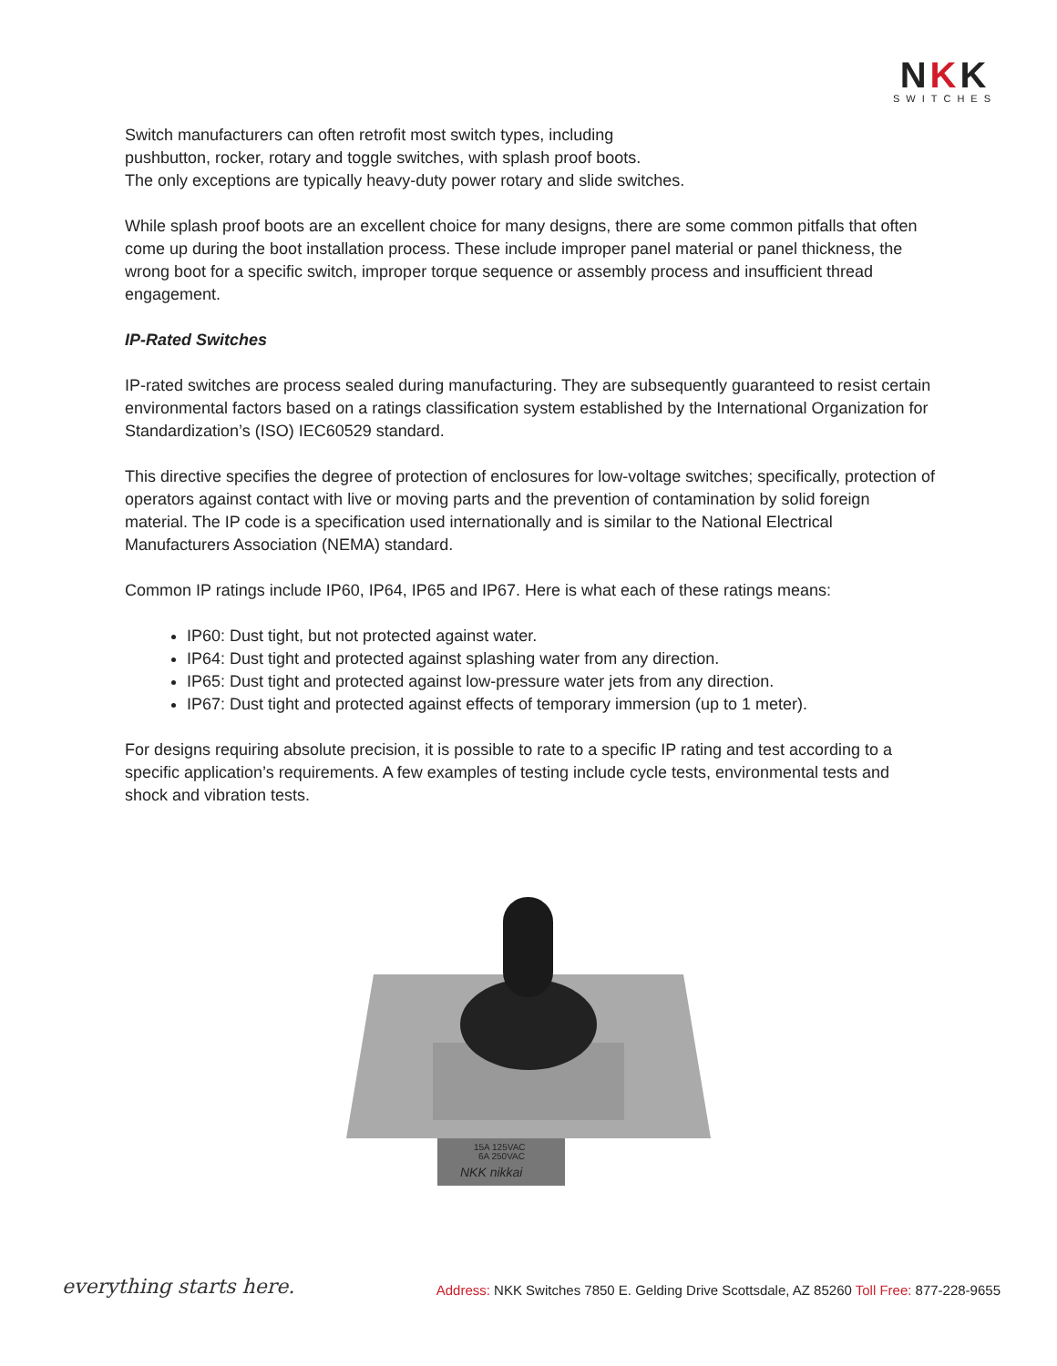NKK
SWITCHES
Switch manufacturers can often retrofit most switch types, including
pushbutton, rocker, rotary and toggle switches, with splash proof boots.
The only exceptions are typically heavy-duty power rotary and slide switches.
While splash proof boots are an excellent choice for many designs, there are some common pitfalls that often come up during the boot installation process. These include improper panel material or panel thickness, the wrong boot for a specific switch, improper torque sequence or assembly process and insufficient thread engagement.
IP-Rated Switches
IP-rated switches are process sealed during manufacturing. They are subsequently guaranteed to resist certain environmental factors based on a ratings classification system established by the International Organization for Standardization’s (ISO) IEC60529 standard.
This directive specifies the degree of protection of enclosures for low-voltage switches; specifically, protection of operators against contact with live or moving parts and the prevention of contamination by solid foreign material. The IP code is a specification used internationally and is similar to the National Electrical Manufacturers Association (NEMA) standard.
Common IP ratings include IP60, IP64, IP65 and IP67. Here is what each of these ratings means:
IP60: Dust tight, but not protected against water.
IP64: Dust tight and protected against splashing water from any direction.
IP65: Dust tight and protected against low-pressure water jets from any direction.
IP67: Dust tight and protected against effects of temporary immersion (up to 1 meter).
For designs requiring absolute precision, it is possible to rate to a specific IP rating and test according to a specific application’s requirements. A few examples of testing include cycle tests, environmental tests and shock and vibration tests.
15A 125VAC
6A 250VAC
NKK nikkai
everything starts here.
Address: NKK Switches 7850 E. Gelding Drive Scottsdale, AZ 85260 Toll Free: 877-228-9655